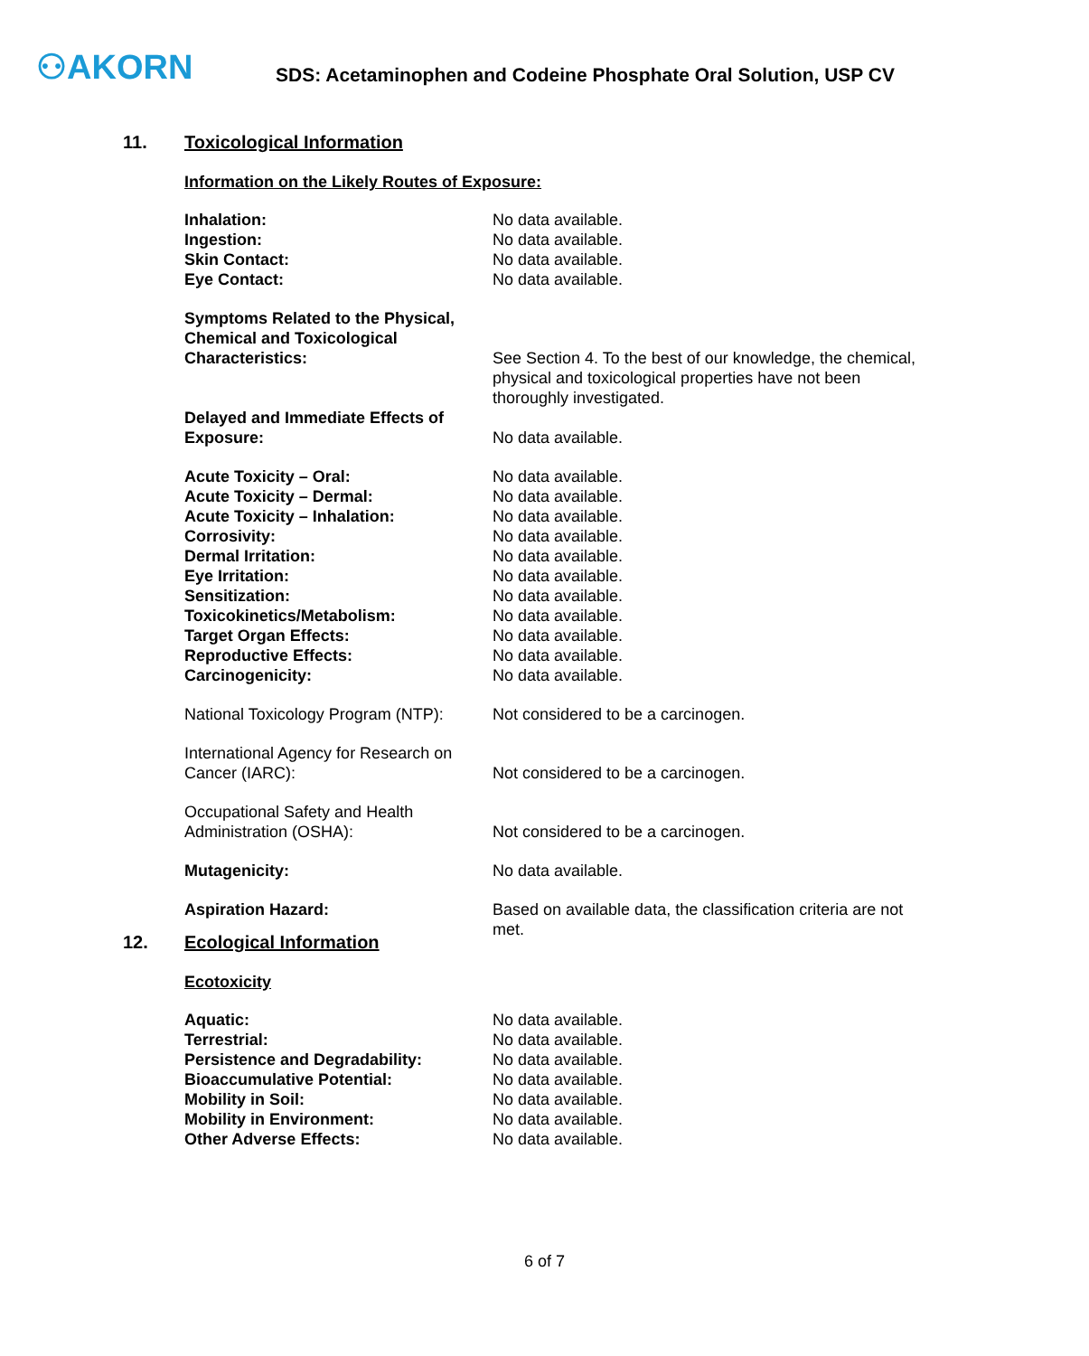⚇AKORN
SDS: Acetaminophen and Codeine Phosphate Oral Solution, USP CV
11. Toxicological Information
Information on the Likely Routes of Exposure:
| Inhalation: | No data available. |
| Ingestion: | No data available. |
| Skin Contact: | No data available. |
| Eye Contact: | No data available. |
| Symptoms Related to the Physical, Chemical and Toxicological Characteristics: | See Section 4. To the best of our knowledge, the chemical, physical and toxicological properties have not been thoroughly investigated. |
| Delayed and Immediate Effects of Exposure: | No data available. |
| Acute Toxicity – Oral: | No data available. |
| Acute Toxicity – Dermal: | No data available. |
| Acute Toxicity – Inhalation: | No data available. |
| Corrosivity: | No data available. |
| Dermal Irritation: | No data available. |
| Eye Irritation: | No data available. |
| Sensitization: | No data available. |
| Toxicokinetics/Metabolism: | No data available. |
| Target Organ Effects: | No data available. |
| Reproductive Effects: | No data available. |
| Carcinogenicity: | No data available. |
| National Toxicology Program (NTP): | Not considered to be a carcinogen. |
| International Agency for Research on Cancer (IARC): | Not considered to be a carcinogen. |
| Occupational Safety and Health Administration (OSHA): | Not considered to be a carcinogen. |
| Mutagenicity: | No data available. |
| Aspiration Hazard: | Based on available data, the classification criteria are not met. |
12. Ecological Information
Ecotoxicity
| Aquatic: | No data available. |
| Terrestrial: | No data available. |
| Persistence and Degradability: | No data available. |
| Bioaccumulative Potential: | No data available. |
| Mobility in Soil: | No data available. |
| Mobility in Environment: | No data available. |
| Other Adverse Effects: | No data available. |
6 of 7